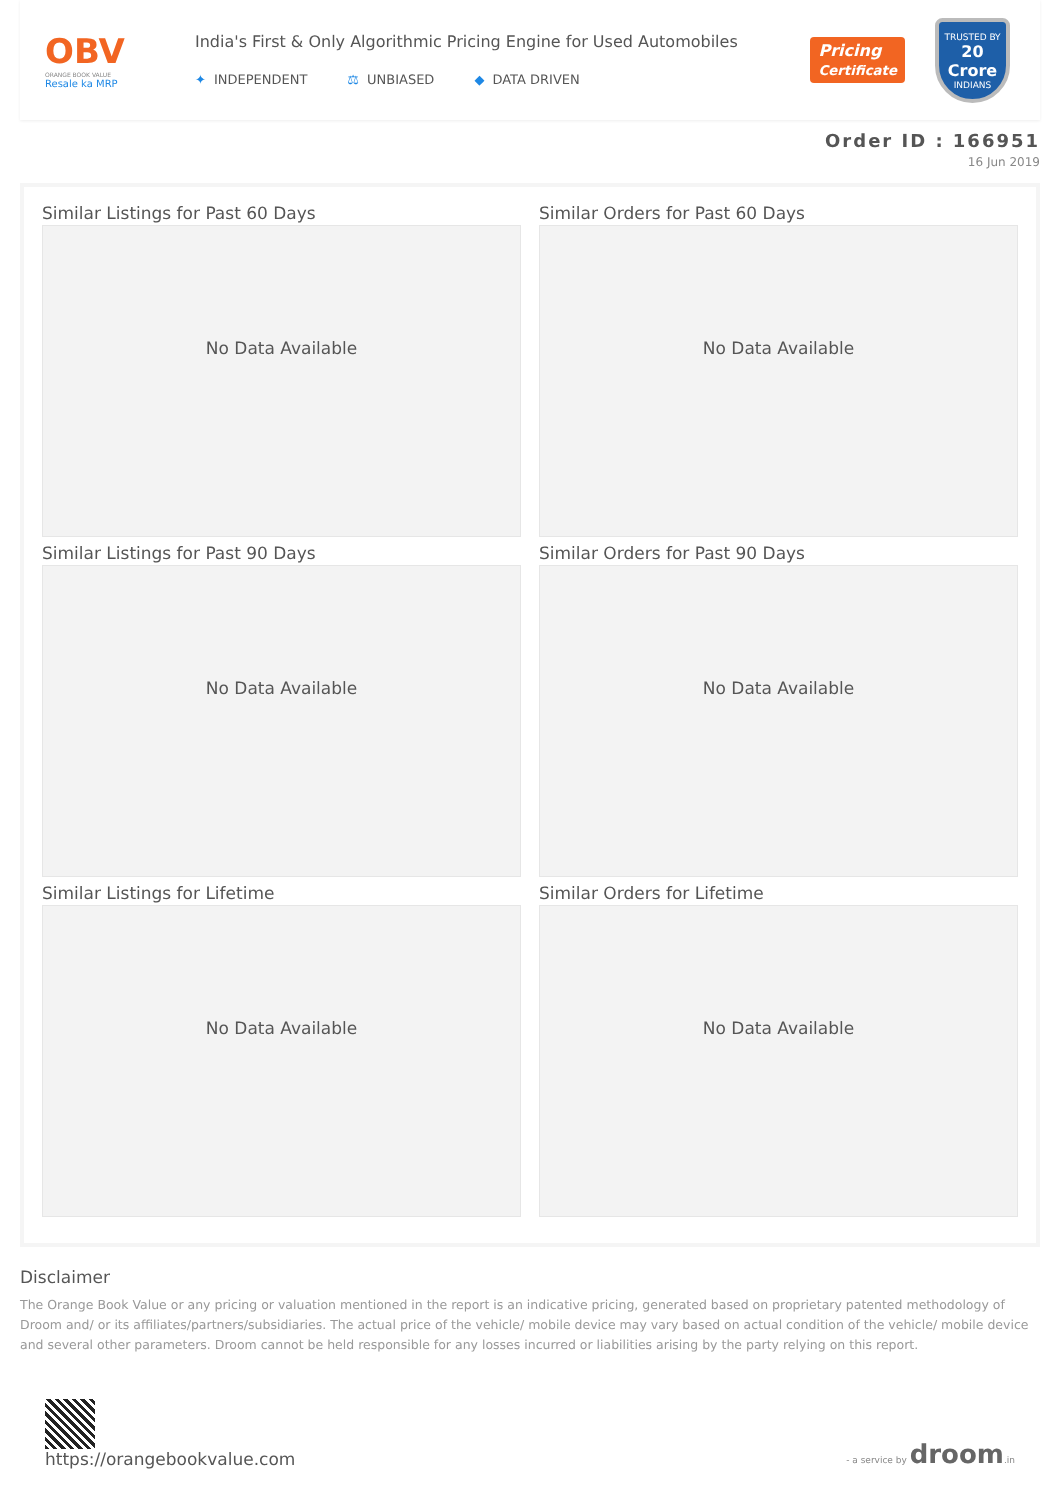OBV
ORANGE BOOK VALUE
Resale ka MRP
India's First & Only Algorithmic Pricing Engine for Used Automobiles
✦ INDEPENDENT ⚖ UNBIASED ◆ DATA DRIVEN
Pricing
Certificate
TRUSTED BY
20 Crore
INDIANS
Order ID : 166951
16 Jun 2019
Similar Listings for Past 60 Days
No Data Available
Similar Orders for Past 60 Days
No Data Available
Similar Listings for Past 90 Days
No Data Available
Similar Orders for Past 90 Days
No Data Available
Similar Listings for Lifetime
No Data Available
Similar Orders for Lifetime
No Data Available
Disclaimer
The Orange Book Value or any pricing or valuation mentioned in the report is an indicative pricing, generated based on proprietary patented methodology of Droom and/ or its affiliates/partners/subsidiaries. The actual price of the vehicle/ mobile device may vary based on actual condition of the vehicle/ mobile device and several other parameters. Droom cannot be held responsible for any losses incurred or liabilities arising by the party relying on this report.
https://orangebookvalue.com
- a service by droom.in